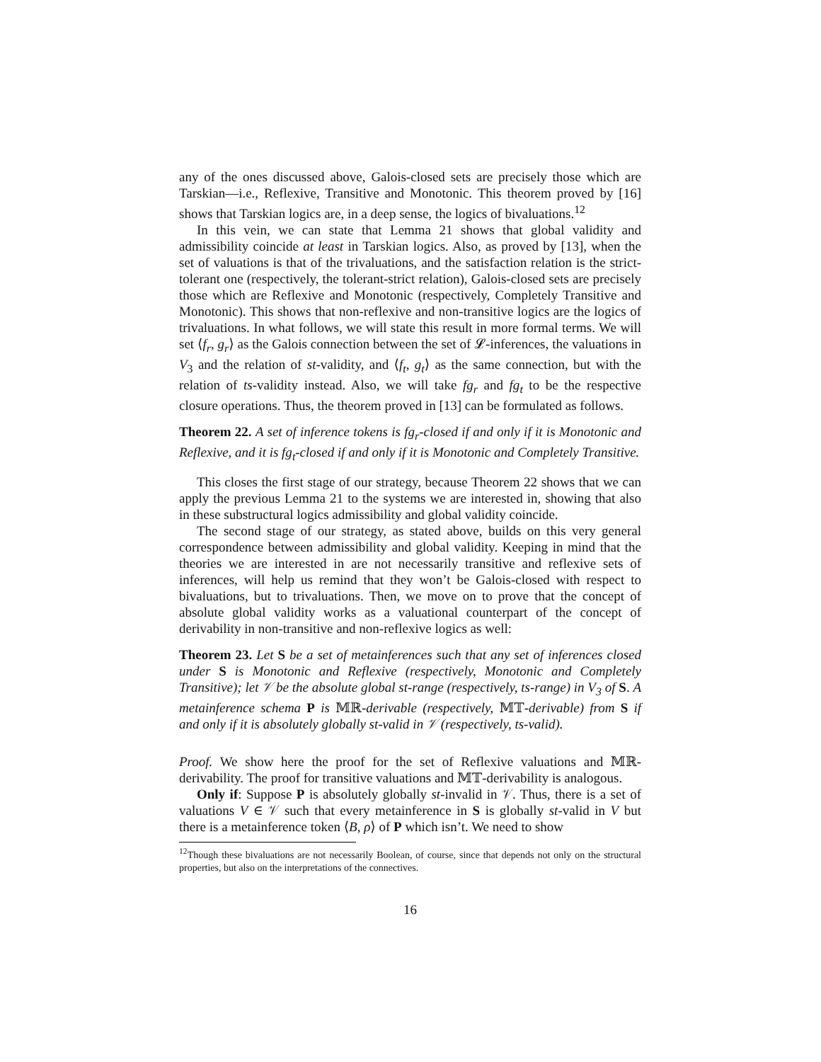any of the ones discussed above, Galois-closed sets are precisely those which are Tarskian—i.e., Reflexive, Transitive and Monotonic. This theorem proved by [16] shows that Tarskian logics are, in a deep sense, the logics of bivaluations.<sup>12</sup>
In this vein, we can state that Lemma 21 shows that global validity and admissibility coincide at least in Tarskian logics. Also, as proved by [13], when the set of valuations is that of the trivaluations, and the satisfaction relation is the strict-tolerant one (respectively, the tolerant-strict relation), Galois-closed sets are precisely those which are Reflexive and Monotonic (respectively, Completely Transitive and Monotonic). This shows that non-reflexive and non-transitive logics are the logics of trivaluations. In what follows, we will state this result in more formal terms. We will set ⟨f<sub>r</sub>, g<sub>r</sub>⟩ as the Galois connection between the set of 𝓛-inferences, the valuations in V<sub>3</sub> and the relation of st-validity, and ⟨f<sub>t</sub>, g<sub>t</sub>⟩ as the same connection, but with the relation of ts-validity instead. Also, we will take fg<sub>r</sub> and fg<sub>t</sub> to be the respective closure operations. Thus, the theorem proved in [13] can be formulated as follows.
Theorem 22. A set of inference tokens is fg<sub>r</sub>-closed if and only if it is Monotonic and Reflexive, and it is fg<sub>t</sub>-closed if and only if it is Monotonic and Completely Transitive.
This closes the first stage of our strategy, because Theorem 22 shows that we can apply the previous Lemma 21 to the systems we are interested in, showing that also in these substructural logics admissibility and global validity coincide.
The second stage of our strategy, as stated above, builds on this very general correspondence between admissibility and global validity. Keeping in mind that the theories we are interested in are not necessarily transitive and reflexive sets of inferences, will help us remind that they won’t be Galois-closed with respect to bivaluations, but to trivaluations. Then, we move on to prove that the concept of absolute global validity works as a valuational counterpart of the concept of derivability in non-transitive and non-reflexive logics as well:
Theorem 23. Let S be a set of metainferences such that any set of inferences closed under S is Monotonic and Reflexive (respectively, Monotonic and Completely Transitive); let 𝒱 be the absolute global st-range (respectively, ts-range) in V<sub>3</sub> of S. A metainference schema P is 𝕄ℝ-derivable (respectively, 𝕄𝕋-derivable) from S if and only if it is absolutely globally st-valid in 𝒱 (respectively, ts-valid).
Proof. We show here the proof for the set of Reflexive valuations and 𝕄ℝ-derivability. The proof for transitive valuations and 𝕄𝕋-derivability is analogous.
Only if: Suppose P is absolutely globally st-invalid in 𝒱. Thus, there is a set of valuations V ∈ 𝒱 such that every metainference in S is globally st-valid in V but there is a metainference token ⟨B, ρ⟩ of P which isn’t. We need to show
<sup>12</sup> Though these bivaluations are not necessarily Boolean, of course, since that depends not only on the structural properties, but also on the interpretations of the connectives.
16